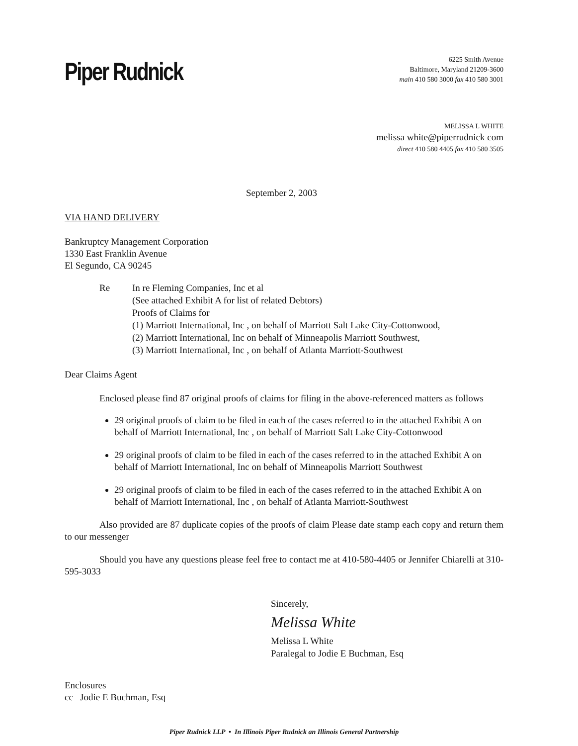Piper Rudnick
6225 Smith Avenue
Baltimore, Maryland 21209-3600
main 410 580 3000 fax 410 580 3001
MELISSA L WHITE
melissa white@piperrudnick com
direct 410 580 4405 fax 410 580 3505
September 2, 2003
VIA HAND DELIVERY
Bankruptcy Management Corporation
1330 East Franklin Avenue
El Segundo, CA 90245
Re In re Fleming Companies, Inc et al
(See attached Exhibit A for list of related Debtors)
Proofs of Claims for
(1) Marriott International, Inc , on behalf of Marriott Salt Lake City-Cottonwood,
(2) Marriott International, Inc on behalf of Minneapolis Marriott Southwest,
(3) Marriott International, Inc , on behalf of Atlanta Marriott-Southwest
Dear Claims Agent
Enclosed please find 87 original proofs of claims for filing in the above-referenced matters as follows
29 original proofs of claim to be filed in each of the cases referred to in the attached Exhibit A on behalf of Marriott International, Inc , on behalf of Marriott Salt Lake City-Cottonwood
29 original proofs of claim to be filed in each of the cases referred to in the attached Exhibit A on behalf of Marriott International, Inc on behalf of Minneapolis Marriott Southwest
29 original proofs of claim to be filed in each of the cases referred to in the attached Exhibit A on behalf of Marriott International, Inc , on behalf of Atlanta Marriott-Southwest
Also provided are 87 duplicate copies of the proofs of claim Please date stamp each copy and return them to our messenger
Should you have any questions please feel free to contact me at 410-580-4405 or Jennifer Chiarelli at 310-595-3033
Sincerely,
Melissa White
Melissa L White
Paralegal to Jodie E Buchman, Esq
Enclosures
cc Jodie E Buchman, Esq
Piper Rudnick LLP • In Illinois Piper Rudnick an Illinois General Partnership